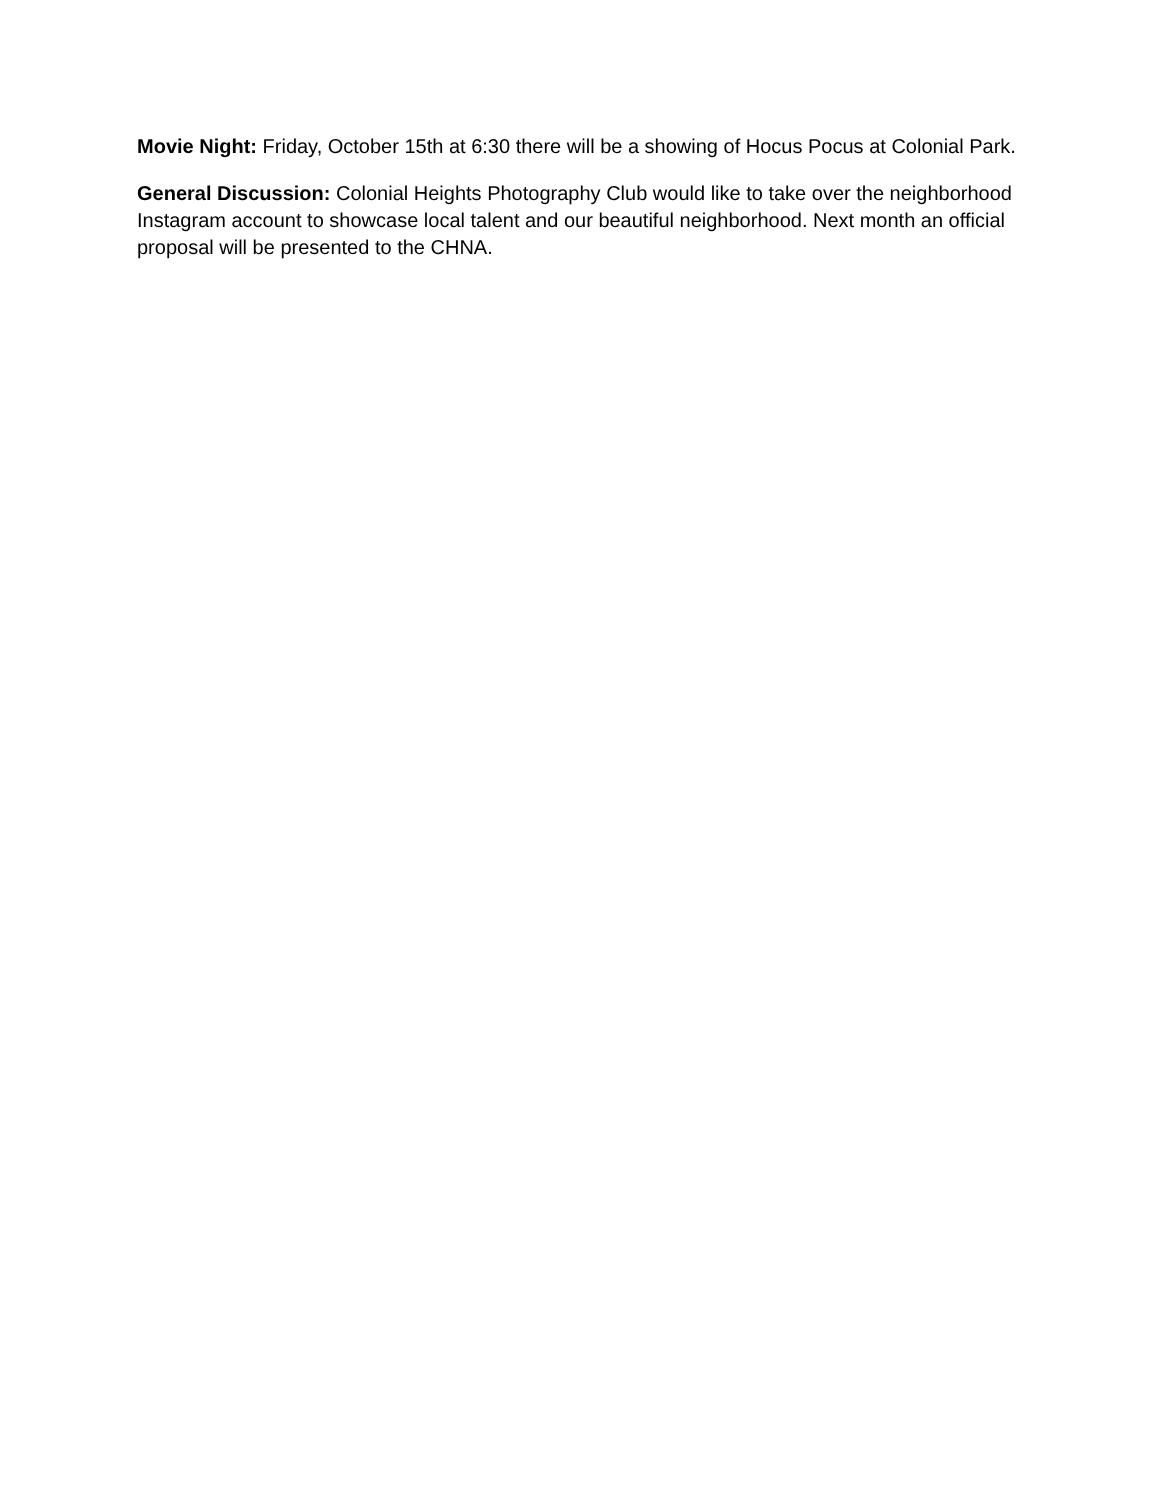Movie Night: Friday, October 15th at 6:30 there will be a showing of Hocus Pocus at Colonial Park.
General Discussion: Colonial Heights Photography Club would like to take over the neighborhood Instagram account to showcase local talent and our beautiful neighborhood. Next month an official proposal will be presented to the CHNA.